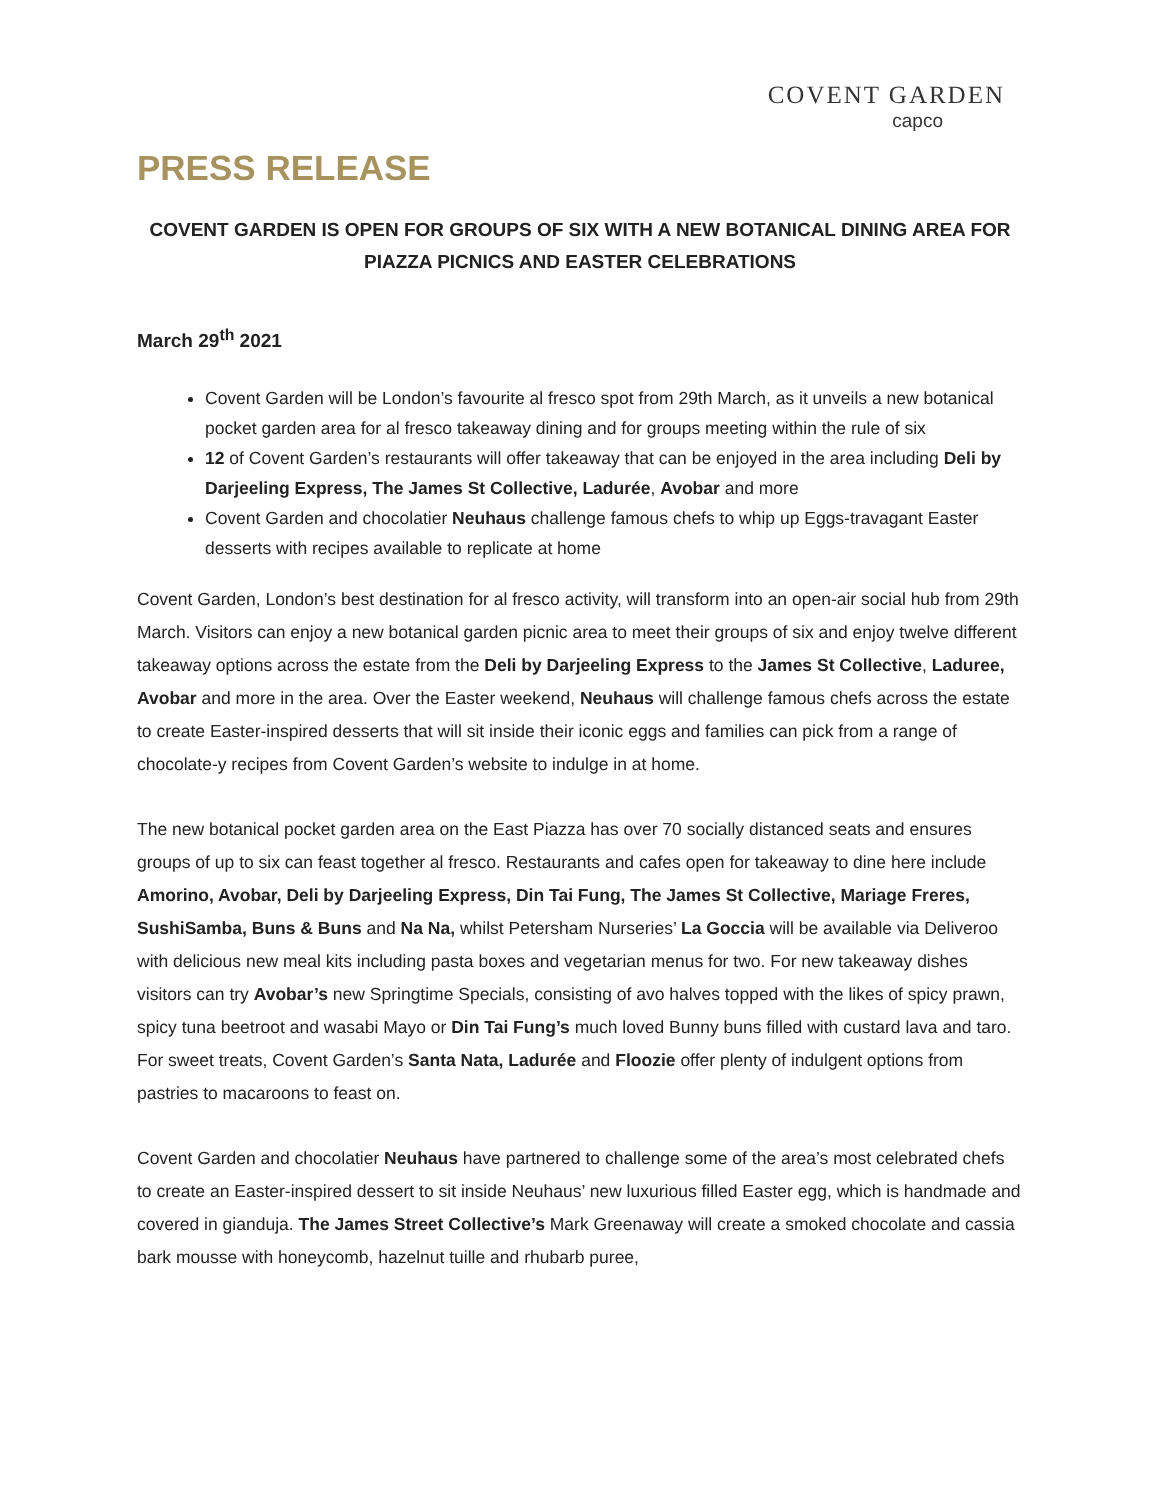COVENT GARDEN
capco
PRESS RELEASE
COVENT GARDEN IS OPEN FOR GROUPS OF SIX WITH A NEW BOTANICAL DINING AREA FOR PIAZZA PICNICS AND EASTER CELEBRATIONS
March 29<sup>th</sup> 2021
Covent Garden will be London’s favourite al fresco spot from 29th March, as it unveils a new botanical pocket garden area for al fresco takeaway dining and for groups meeting within the rule of six
12 of Covent Garden’s restaurants will offer takeaway that can be enjoyed in the area including Deli by Darjeeling Express, The James St Collective, Ladurée, Avobar and more
Covent Garden and chocolatier Neuhaus challenge famous chefs to whip up Eggs-travagant Easter desserts with recipes available to replicate at home
Covent Garden, London’s best destination for al fresco activity, will transform into an open-air social hub from 29th March. Visitors can enjoy a new botanical garden picnic area to meet their groups of six and enjoy twelve different takeaway options across the estate from the Deli by Darjeeling Express to the James St Collective, Laduree, Avobar and more in the area. Over the Easter weekend, Neuhaus will challenge famous chefs across the estate to create Easter-inspired desserts that will sit inside their iconic eggs and families can pick from a range of chocolate-y recipes from Covent Garden’s website to indulge in at home.
The new botanical pocket garden area on the East Piazza has over 70 socially distanced seats and ensures groups of up to six can feast together al fresco. Restaurants and cafes open for takeaway to dine here include Amorino, Avobar, Deli by Darjeeling Express, Din Tai Fung, The James St Collective, Mariage Freres, SushiSamba, Buns & Buns and Na Na, whilst Petersham Nurseries’ La Goccia will be available via Deliveroo with delicious new meal kits including pasta boxes and vegetarian menus for two. For new takeaway dishes visitors can try Avobar’s new Springtime Specials, consisting of avo halves topped with the likes of spicy prawn, spicy tuna beetroot and wasabi Mayo or Din Tai Fung’s much loved Bunny buns filled with custard lava and taro. For sweet treats, Covent Garden’s Santa Nata, Ladurée and Floozie offer plenty of indulgent options from pastries to macaroons to feast on.
Covent Garden and chocolatier Neuhaus have partnered to challenge some of the area’s most celebrated chefs to create an Easter-inspired dessert to sit inside Neuhaus’ new luxurious filled Easter egg, which is handmade and covered in gianduja. The James Street Collective’s Mark Greenaway will create a smoked chocolate and cassia bark mousse with honeycomb, hazelnut tuille and rhubarb puree,